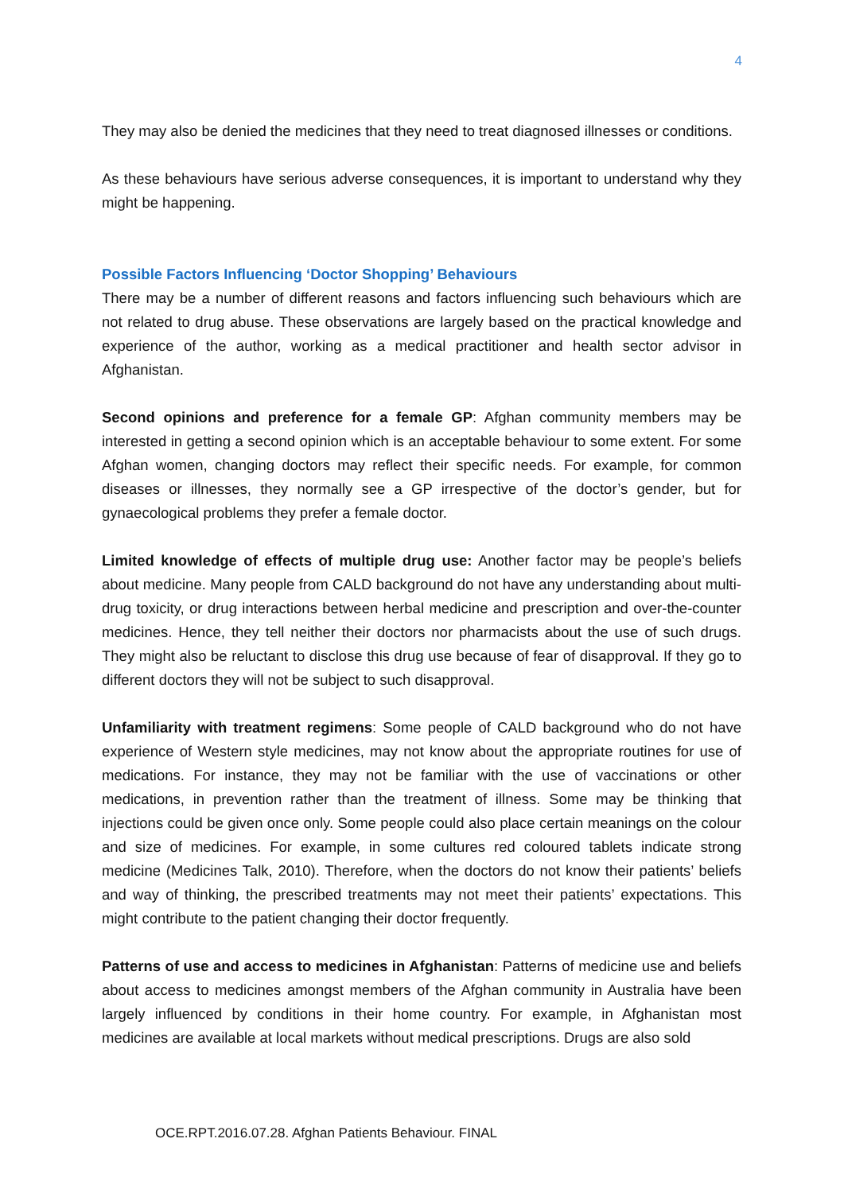4
They may also be denied the medicines that they need to treat diagnosed illnesses or conditions.
As these behaviours have serious adverse consequences, it is important to understand why they might be happening.
Possible Factors Influencing ‘Doctor Shopping’ Behaviours
There may be a number of different reasons and factors influencing such behaviours which are not related to drug abuse. These observations are largely based on the practical knowledge and experience of the author, working as a medical practitioner and health sector advisor in Afghanistan.
Second opinions and preference for a female GP: Afghan community members may be interested in getting a second opinion which is an acceptable behaviour to some extent. For some Afghan women, changing doctors may reflect their specific needs. For example, for common diseases or illnesses, they normally see a GP irrespective of the doctor’s gender, but for gynaecological problems they prefer a female doctor.
Limited knowledge of effects of multiple drug use: Another factor may be people’s beliefs about medicine. Many people from CALD background do not have any understanding about multi-drug toxicity, or drug interactions between herbal medicine and prescription and over-the-counter medicines. Hence, they tell neither their doctors nor pharmacists about the use of such drugs. They might also be reluctant to disclose this drug use because of fear of disapproval. If they go to different doctors they will not be subject to such disapproval.
Unfamiliarity with treatment regimens: Some people of CALD background who do not have experience of Western style medicines, may not know about the appropriate routines for use of medications. For instance, they may not be familiar with the use of vaccinations or other medications, in prevention rather than the treatment of illness. Some may be thinking that injections could be given once only. Some people could also place certain meanings on the colour and size of medicines. For example, in some cultures red coloured tablets indicate strong medicine (Medicines Talk, 2010). Therefore, when the doctors do not know their patients’ beliefs and way of thinking, the prescribed treatments may not meet their patients’ expectations. This might contribute to the patient changing their doctor frequently.
Patterns of use and access to medicines in Afghanistan: Patterns of medicine use and beliefs about access to medicines amongst members of the Afghan community in Australia have been largely influenced by conditions in their home country. For example, in Afghanistan most medicines are available at local markets without medical prescriptions. Drugs are also sold
OCE.RPT.2016.07.28. Afghan Patients Behaviour. FINAL